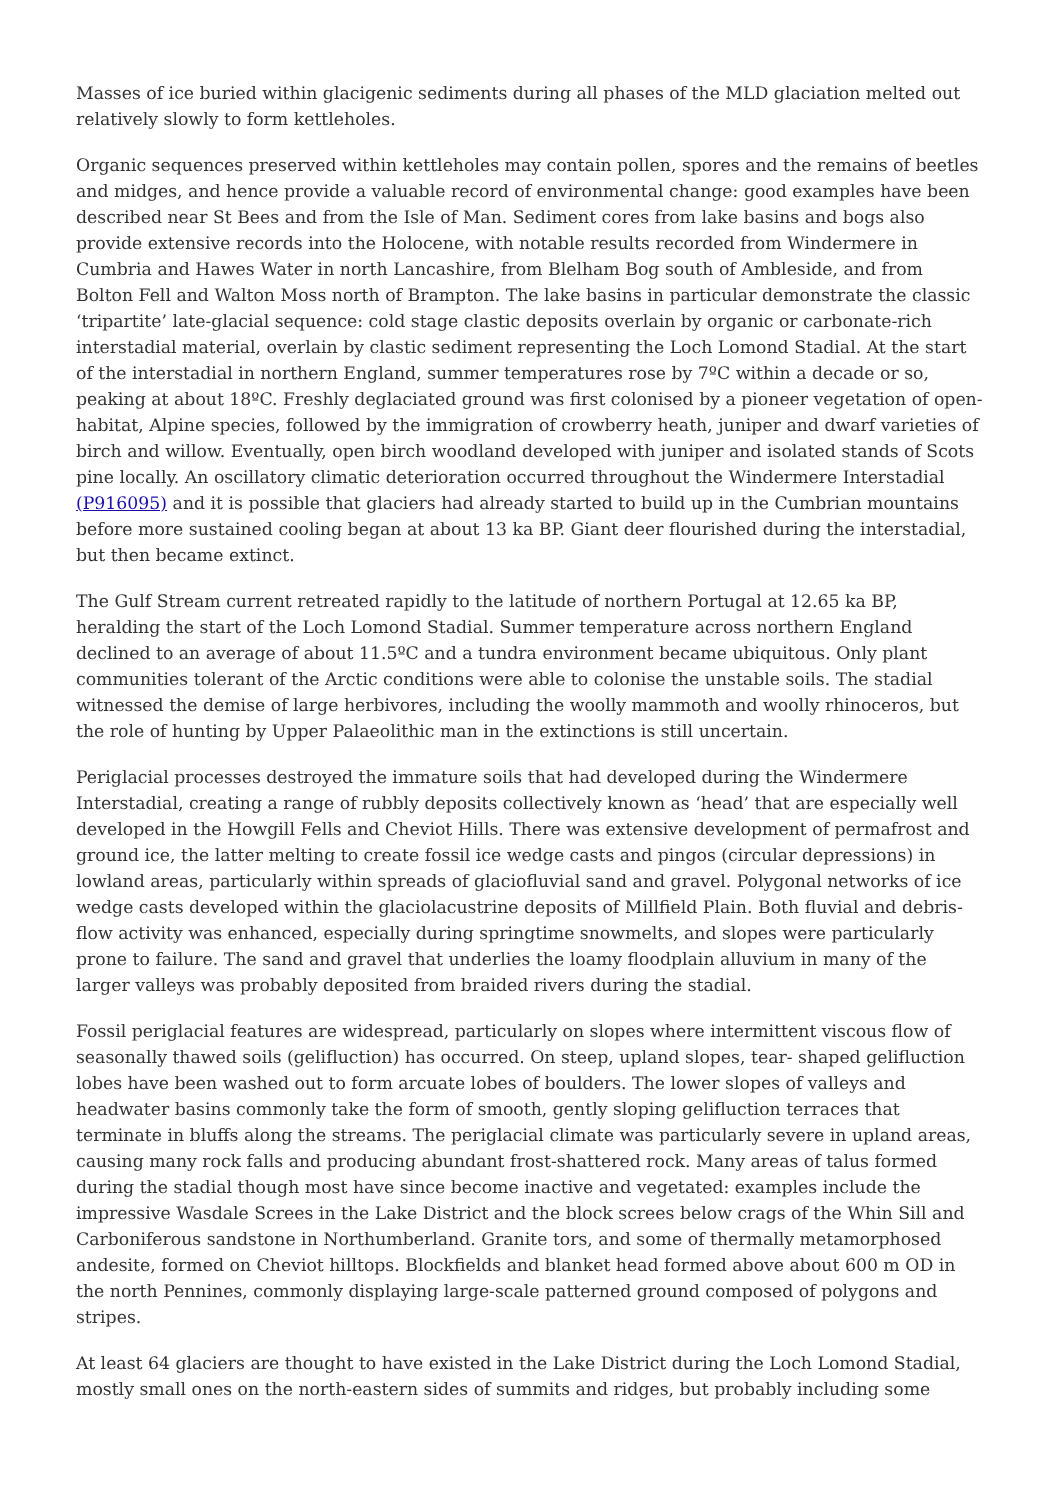Masses of ice buried within glacigenic sediments during all phases of the MLD glaciation melted out relatively slowly to form kettleholes.
Organic sequences preserved within kettleholes may contain pollen, spores and the remains of beetles and midges, and hence provide a valuable record of environmental change: good examples have been described near St Bees and from the Isle of Man. Sediment cores from lake basins and bogs also provide extensive records into the Holocene, with notable results recorded from Windermere in Cumbria and Hawes Water in north Lancashire, from Blelham Bog south of Ambleside, and from Bolton Fell and Walton Moss north of Brampton. The lake basins in particular demonstrate the classic ‘tripartite’ late-glacial sequence: cold stage clastic deposits overlain by organic or carbonate-rich interstadial material, overlain by clastic sediment representing the Loch Lomond Stadial. At the start of the interstadial in northern England, summer temperatures rose by 7ºC within a decade or so, peaking at about 18ºC. Freshly deglaciated ground was first colonised by a pioneer vegetation of open-habitat, Alpine species, followed by the immigration of crowberry heath, juniper and dwarf varieties of birch and willow. Eventually, open birch woodland developed with juniper and isolated stands of Scots pine locally. An oscillatory climatic deterioration occurred throughout the Windermere Interstadial (P916095) and it is possible that glaciers had already started to build up in the Cumbrian mountains before more sustained cooling began at about 13 ka BP. Giant deer flourished during the interstadial, but then became extinct.
The Gulf Stream current retreated rapidly to the latitude of northern Portugal at 12.65 ka BP, heralding the start of the Loch Lomond Stadial. Summer temperature across northern England declined to an average of about 11.5ºC and a tundra environment became ubiquitous. Only plant communities tolerant of the Arctic conditions were able to colonise the unstable soils. The stadial witnessed the demise of large herbivores, including the woolly mammoth and woolly rhinoceros, but the role of hunting by Upper Palaeolithic man in the extinctions is still uncertain.
Periglacial processes destroyed the immature soils that had developed during the Windermere Interstadial, creating a range of rubbly deposits collectively known as ‘head’ that are especially well developed in the Howgill Fells and Cheviot Hills. There was extensive development of permafrost and ground ice, the latter melting to create fossil ice wedge casts and pingos (circular depressions) in lowland areas, particularly within spreads of glaciofluvial sand and gravel. Polygonal networks of ice wedge casts developed within the glaciolacustrine deposits of Millfield Plain. Both fluvial and debris-flow activity was enhanced, especially during springtime snowmelts, and slopes were particularly prone to failure. The sand and gravel that underlies the loamy floodplain alluvium in many of the larger valleys was probably deposited from braided rivers during the stadial.
Fossil periglacial features are widespread, particularly on slopes where intermittent viscous flow of seasonally thawed soils (gelifluction) has occurred. On steep, upland slopes, tear- shaped gelifluction lobes have been washed out to form arcuate lobes of boulders. The lower slopes of valleys and headwater basins commonly take the form of smooth, gently sloping gelifluction terraces that terminate in bluffs along the streams. The periglacial climate was particularly severe in upland areas, causing many rock falls and producing abundant frost-shattered rock. Many areas of talus formed during the stadial though most have since become inactive and vegetated: examples include the impressive Wasdale Screes in the Lake District and the block screes below crags of the Whin Sill and Carboniferous sandstone in Northumberland. Granite tors, and some of thermally metamorphosed andesite, formed on Cheviot hilltops. Blockfields and blanket head formed above about 600 m OD in the north Pennines, commonly displaying large-scale patterned ground composed of polygons and stripes.
At least 64 glaciers are thought to have existed in the Lake District during the Loch Lomond Stadial, mostly small ones on the north-eastern sides of summits and ridges, but probably including some